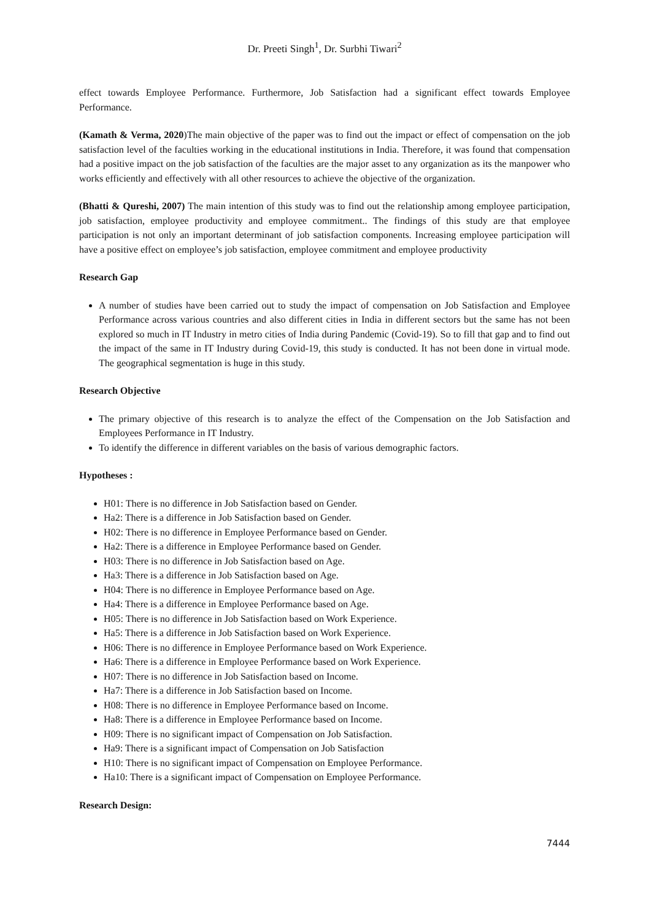Dr. Preeti Singh<sup>1</sup>, Dr. Surbhi Tiwari<sup>2</sup>
effect towards Employee Performance. Furthermore, Job Satisfaction had a significant effect towards Employee Performance.
(Kamath & Verma, 2020)The main objective of the paper was to find out the impact or effect of compensation on the job satisfaction level of the faculties working in the educational institutions in India. Therefore, it was found that compensation had a positive impact on the job satisfaction of the faculties are the major asset to any organization as its the manpower who works efficiently and effectively with all other resources to achieve the objective of the organization.
(Bhatti & Qureshi, 2007) The main intention of this study was to find out the relationship among employee participation, job satisfaction, employee productivity and employee commitment.. The findings of this study are that employee participation is not only an important determinant of job satisfaction components. Increasing employee participation will have a positive effect on employee’s job satisfaction, employee commitment and employee productivity
Research Gap
A number of studies have been carried out to study the impact of compensation on Job Satisfaction and Employee Performance across various countries and also different cities in India in different sectors but the same has not been explored so much in IT Industry in metro cities of India during Pandemic (Covid-19). So to fill that gap and to find out the impact of the same in IT Industry during Covid-19, this study is conducted. It has not been done in virtual mode. The geographical segmentation is huge in this study.
Research Objective
The primary objective of this research is to analyze the effect of the Compensation on the Job Satisfaction and Employees Performance in IT Industry.
To identify the difference in different variables on the basis of various demographic factors.
Hypotheses :
H01: There is no difference in Job Satisfaction based on Gender.
Ha2: There is a difference in Job Satisfaction based on Gender.
H02: There is no difference in Employee Performance based on Gender.
Ha2: There is a difference in Employee Performance based on Gender.
H03: There is no difference in Job Satisfaction based on Age.
Ha3: There is a difference in Job Satisfaction based on Age.
H04: There is no difference in Employee Performance based on Age.
Ha4: There is a difference in Employee Performance based on Age.
H05: There is no difference in Job Satisfaction based on Work Experience.
Ha5: There is a difference in Job Satisfaction based on Work Experience.
H06: There is no difference in Employee Performance based on Work Experience.
Ha6: There is a difference in Employee Performance based on Work Experience.
H07: There is no difference in Job Satisfaction based on Income.
Ha7: There is a difference in Job Satisfaction based on Income.
H08: There is no difference in Employee Performance based on Income.
Ha8: There is a difference in Employee Performance based on Income.
H09: There is no significant impact of Compensation on Job Satisfaction.
Ha9: There is a significant impact of Compensation on Job Satisfaction
H10: There is no significant impact of Compensation on Employee Performance.
Ha10: There is a significant impact of Compensation on Employee Performance.
Research Design:
7444